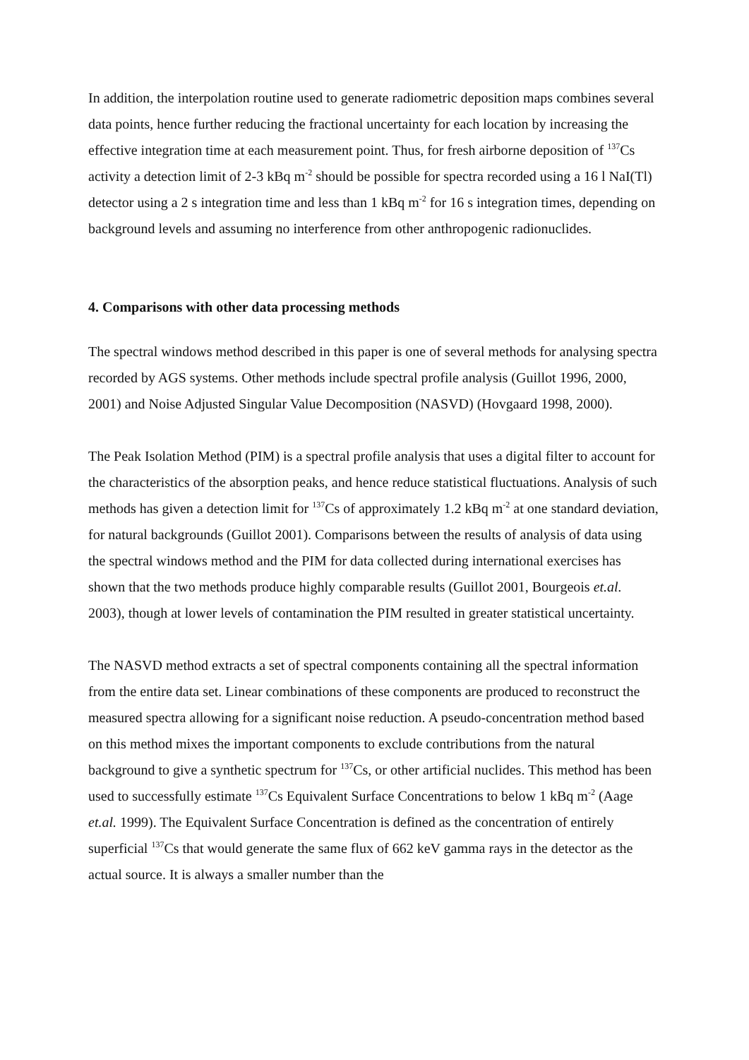In addition, the interpolation routine used to generate radiometric deposition maps combines several data points, hence further reducing the fractional uncertainty for each location by increasing the effective integration time at each measurement point. Thus, for fresh airborne deposition of <sup>137</sup>Cs activity a detection limit of 2-3 kBq m<sup>-2</sup> should be possible for spectra recorded using a 16 l NaI(Tl) detector using a 2 s integration time and less than 1 kBq m<sup>-2</sup> for 16 s integration times, depending on background levels and assuming no interference from other anthropogenic radionuclides.
4. Comparisons with other data processing methods
The spectral windows method described in this paper is one of several methods for analysing spectra recorded by AGS systems. Other methods include spectral profile analysis (Guillot 1996, 2000, 2001) and Noise Adjusted Singular Value Decomposition (NASVD) (Hovgaard 1998, 2000).
The Peak Isolation Method (PIM) is a spectral profile analysis that uses a digital filter to account for the characteristics of the absorption peaks, and hence reduce statistical fluctuations. Analysis of such methods has given a detection limit for <sup>137</sup>Cs of approximately 1.2 kBq m<sup>-2</sup> at one standard deviation, for natural backgrounds (Guillot 2001). Comparisons between the results of analysis of data using the spectral windows method and the PIM for data collected during international exercises has shown that the two methods produce highly comparable results (Guillot 2001, Bourgeois et.al. 2003), though at lower levels of contamination the PIM resulted in greater statistical uncertainty.
The NASVD method extracts a set of spectral components containing all the spectral information from the entire data set. Linear combinations of these components are produced to reconstruct the measured spectra allowing for a significant noise reduction. A pseudo-concentration method based on this method mixes the important components to exclude contributions from the natural background to give a synthetic spectrum for <sup>137</sup>Cs, or other artificial nuclides. This method has been used to successfully estimate <sup>137</sup>Cs Equivalent Surface Concentrations to below 1 kBq m<sup>-2</sup> (Aage et.al. 1999). The Equivalent Surface Concentration is defined as the concentration of entirely superficial <sup>137</sup>Cs that would generate the same flux of 662 keV gamma rays in the detector as the actual source. It is always a smaller number than the